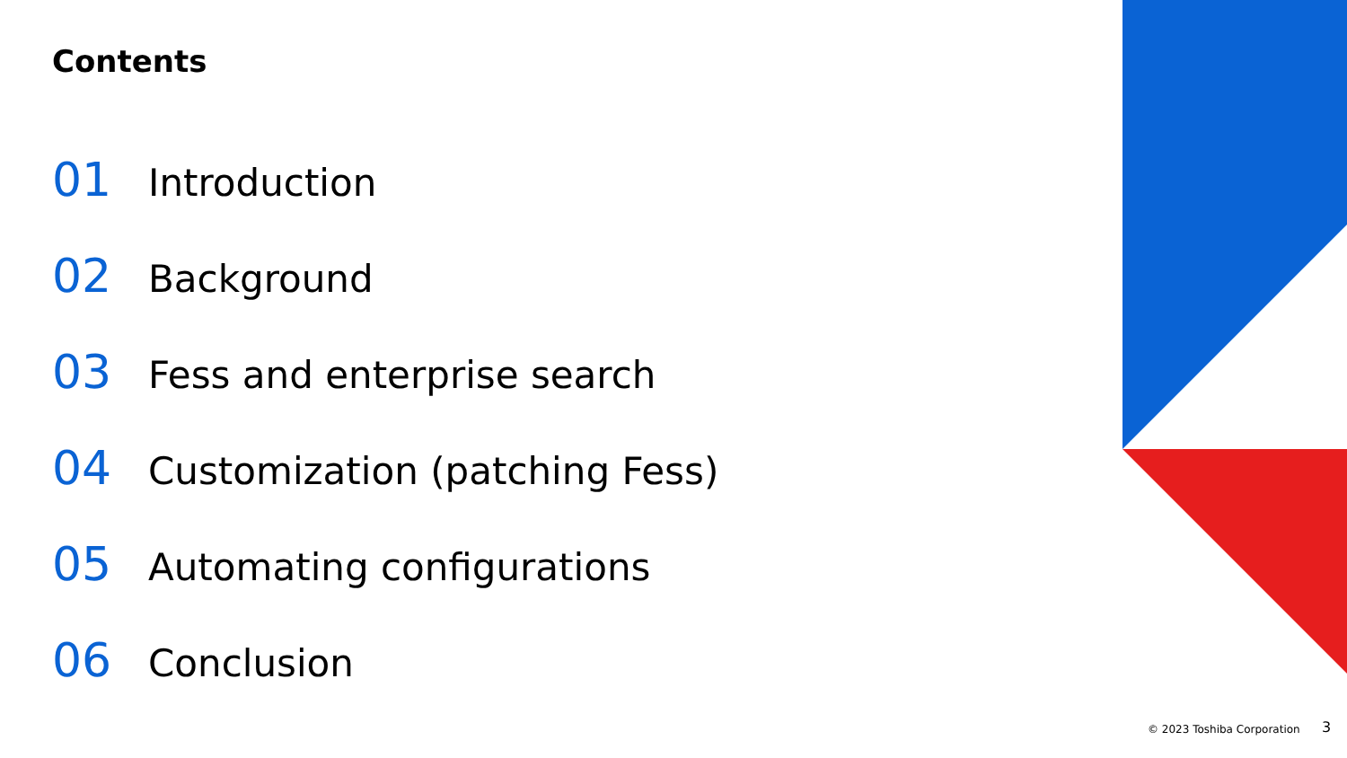Contents
01 Introduction
02 Background
03 Fess and enterprise search
04 Customization (patching Fess)
05 Automating configurations
06 Conclusion
© 2023 Toshiba Corporation 3